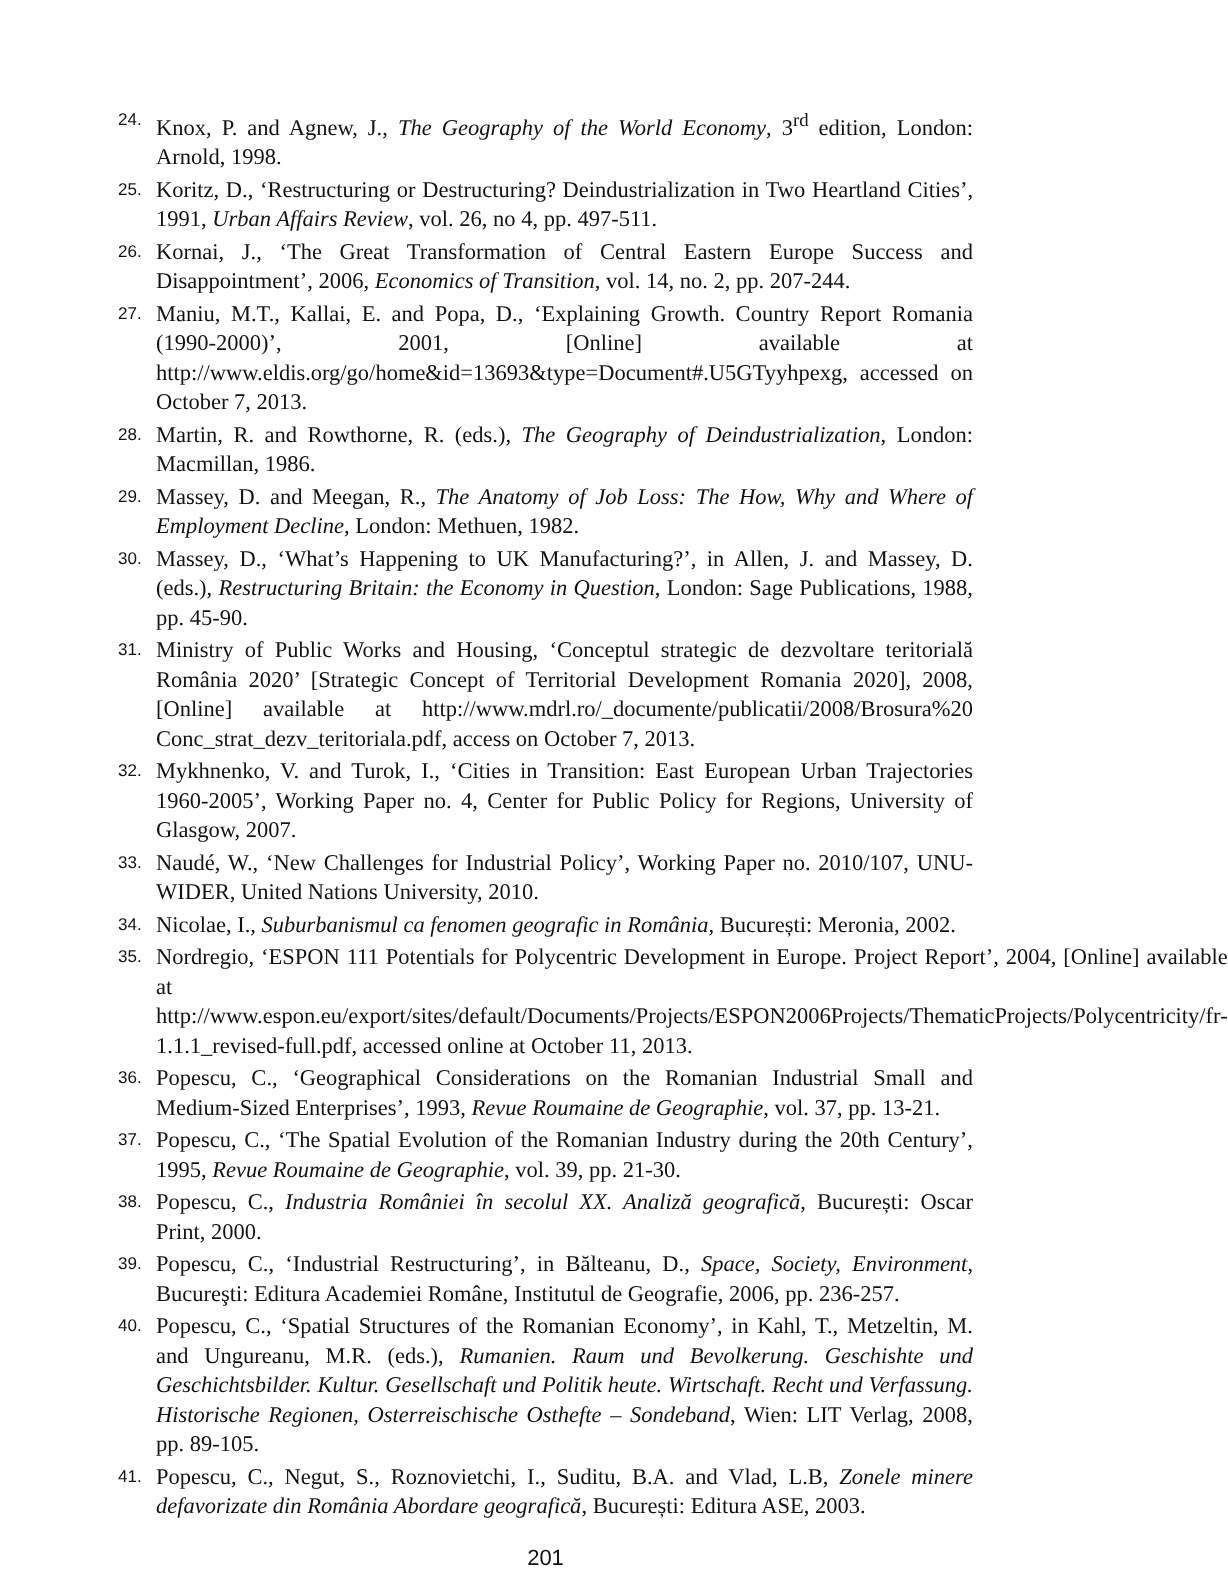24. Knox, P. and Agnew, J., The Geography of the World Economy, 3<sup>rd</sup> edition, London: Arnold, 1998.
25. Koritz, D., ‘Restructuring or Destructuring? Deindustrialization in Two Heartland Cities’, 1991, Urban Affairs Review, vol. 26, no 4, pp. 497-511.
26. Kornai, J., ‘The Great Transformation of Central Eastern Europe Success and Disappointment’, 2006, Economics of Transition, vol. 14, no. 2, pp. 207-244.
27. Maniu, M.T., Kallai, E. and Popa, D., ‘Explaining Growth. Country Report Romania (1990-2000)’, 2001, [Online] available at http://www.eldis.org/go/home&id=13693&type=Document#.U5GTyyhpexg, accessed on October 7, 2013.
28. Martin, R. and Rowthorne, R. (eds.), The Geography of Deindustrialization, London: Macmillan, 1986.
29. Massey, D. and Meegan, R., The Anatomy of Job Loss: The How, Why and Where of Employment Decline, London: Methuen, 1982.
30. Massey, D., ‘What’s Happening to UK Manufacturing?’, in Allen, J. and Massey, D. (eds.), Restructuring Britain: the Economy in Question, London: Sage Publications, 1988, pp. 45-90.
31. Ministry of Public Works and Housing, ‘Conceptul strategic de dezvoltare teritorială România 2020’ [Strategic Concept of Territorial Development Romania 2020], 2008, [Online] available at http://www.mdrl.ro/_documente/publicatii/2008/Brosura%20 Conc_strat_dezv_teritoriala.pdf, access on October 7, 2013.
32. Mykhnenko, V. and Turok, I., ‘Cities in Transition: East European Urban Trajectories 1960-2005’, Working Paper no. 4, Center for Public Policy for Regions, University of Glasgow, 2007.
33. Naudé, W., ‘New Challenges for Industrial Policy’, Working Paper no. 2010/107, UNU-WIDER, United Nations University, 2010.
34. Nicolae, I., Suburbanismul ca fenomen geografic in România, București: Meronia, 2002.
35. Nordregio, ‘ESPON 111 Potentials for Polycentric Development in Europe. Project Report’, 2004, [Online] available at http://www.espon.eu/export/sites/default/Documents/Projects/ESPON2006Projects/ThematicProjects/Polycentricity/fr-1.1.1_revised-full.pdf, accessed online at October 11, 2013.
36. Popescu, C., ‘Geographical Considerations on the Romanian Industrial Small and Medium-Sized Enterprises’, 1993, Revue Roumaine de Geographie, vol. 37, pp. 13-21.
37. Popescu, C., ‘The Spatial Evolution of the Romanian Industry during the 20th Century’, 1995, Revue Roumaine de Geographie, vol. 39, pp. 21-30.
38. Popescu, C., Industria României în secolul XX. Analiză geografică, București: Oscar Print, 2000.
39. Popescu, C., ‘Industrial Restructuring’, in Bălteanu, D., Space, Society, Environment, Bucureşti: Editura Academiei Române, Institutul de Geografie, 2006, pp. 236-257.
40. Popescu, C., ‘Spatial Structures of the Romanian Economy’, in Kahl, T., Metzeltin, M. and Ungureanu, M.R. (eds.), Rumanien. Raum und Bevolkerung. Geschishte und Geschichtsbilder. Kultur. Gesellschaft und Politik heute. Wirtschaft. Recht und Verfassung. Historische Regionen, Osterreischische Osthefte – Sondeband, Wien: LIT Verlag, 2008, pp. 89-105.
41. Popescu, C., Negut, S., Roznovietchi, I., Suditu, B.A. and Vlad, L.B, Zonele minere defavorizate din România Abordare geografică, București: Editura ASE, 2003.
201